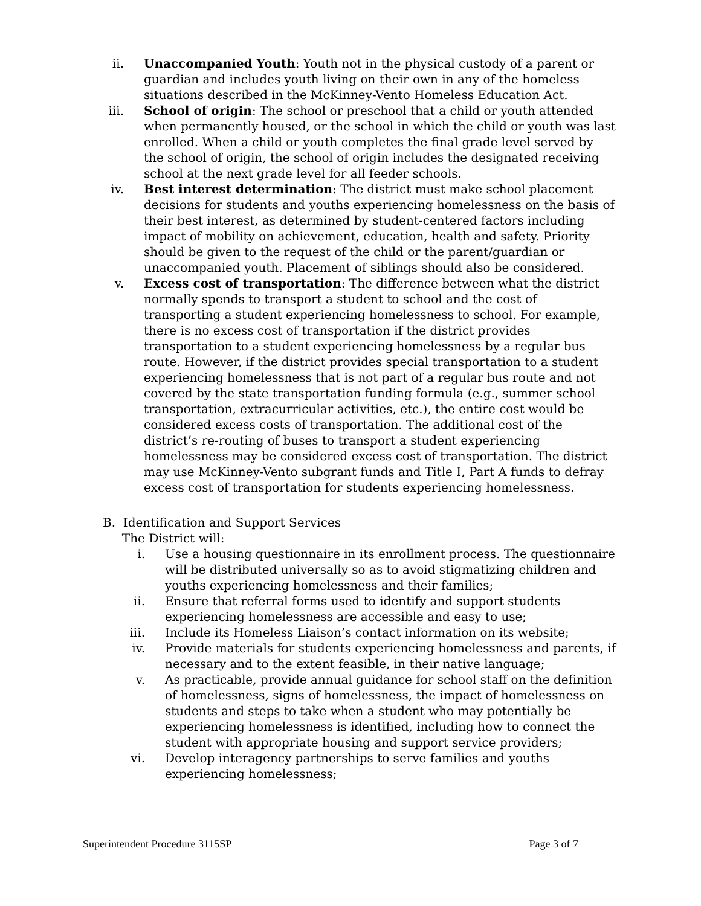ii. Unaccompanied Youth: Youth not in the physical custody of a parent or guardian and includes youth living on their own in any of the homeless situations described in the McKinney-Vento Homeless Education Act.
iii. School of origin: The school or preschool that a child or youth attended when permanently housed, or the school in which the child or youth was last enrolled. When a child or youth completes the final grade level served by the school of origin, the school of origin includes the designated receiving school at the next grade level for all feeder schools.
iv. Best interest determination: The district must make school placement decisions for students and youths experiencing homelessness on the basis of their best interest, as determined by student-centered factors including impact of mobility on achievement, education, health and safety. Priority should be given to the request of the child or the parent/guardian or unaccompanied youth. Placement of siblings should also be considered.
v. Excess cost of transportation: The difference between what the district normally spends to transport a student to school and the cost of transporting a student experiencing homelessness to school. For example, there is no excess cost of transportation if the district provides transportation to a student experiencing homelessness by a regular bus route. However, if the district provides special transportation to a student experiencing homelessness that is not part of a regular bus route and not covered by the state transportation funding formula (e.g., summer school transportation, extracurricular activities, etc.), the entire cost would be considered excess costs of transportation. The additional cost of the district’s re-routing of buses to transport a student experiencing homelessness may be considered excess cost of transportation. The district may use McKinney-Vento subgrant funds and Title I, Part A funds to defray excess cost of transportation for students experiencing homelessness.
B. Identification and Support Services
The District will:
i. Use a housing questionnaire in its enrollment process. The questionnaire will be distributed universally so as to avoid stigmatizing children and youths experiencing homelessness and their families;
ii. Ensure that referral forms used to identify and support students experiencing homelessness are accessible and easy to use;
iii. Include its Homeless Liaison’s contact information on its website;
iv. Provide materials for students experiencing homelessness and parents, if necessary and to the extent feasible, in their native language;
v. As practicable, provide annual guidance for school staff on the definition of homelessness, signs of homelessness, the impact of homelessness on students and steps to take when a student who may potentially be experiencing homelessness is identified, including how to connect the student with appropriate housing and support service providers;
vi. Develop interagency partnerships to serve families and youths experiencing homelessness;
Superintendent Procedure 3115SP Page 3 of 7